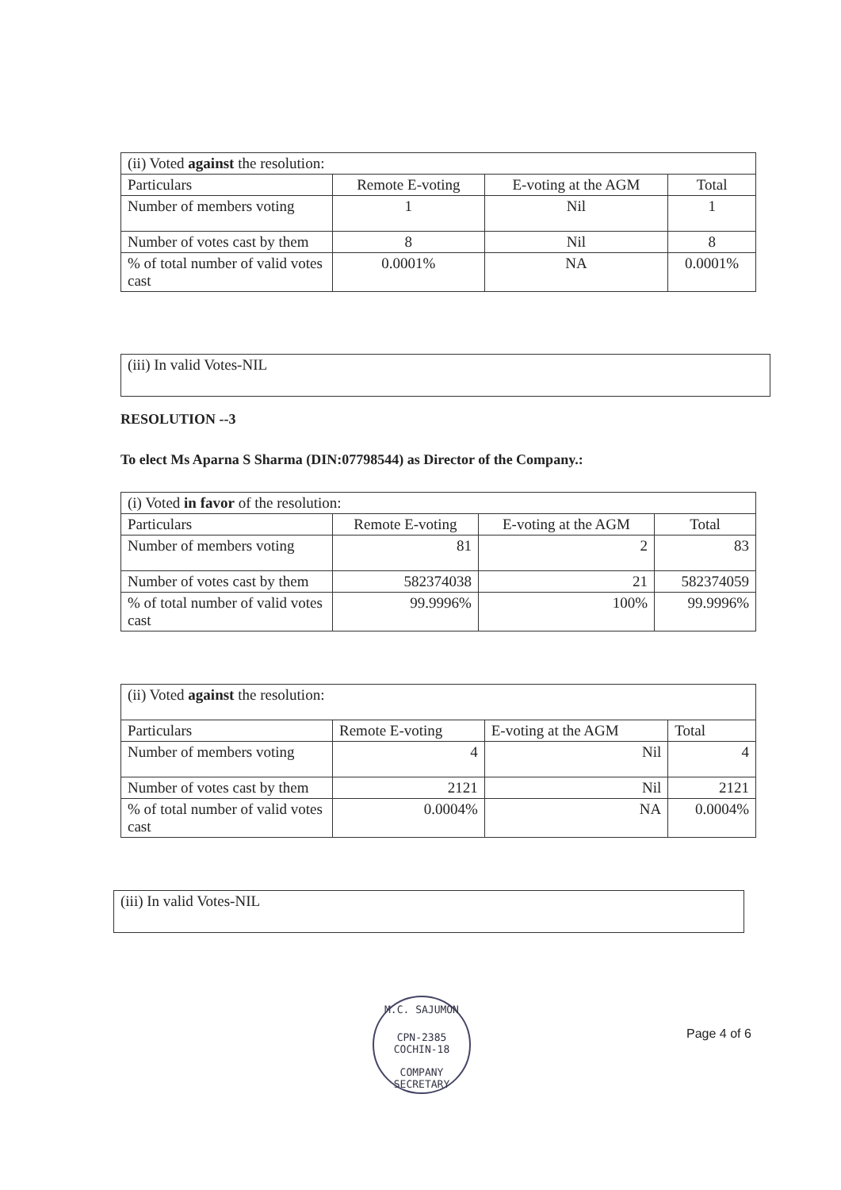| (ii) Voted against the resolution: | | | |
| Particulars | Remote E-voting | E-voting at the AGM | Total |
| Number of members voting | 1 | Nil | 1 |
| Number of votes cast by them | 8 | Nil | 8 |
| % of total number of valid votes cast | 0.0001% | NA | 0.0001% |
(iii) In valid Votes-NIL
RESOLUTION --3
To elect Ms Aparna S Sharma (DIN:07798544) as Director of the Company.:
| (i) Voted in favor of the resolution: | | | |
| Particulars | Remote E-voting | E-voting at the AGM | Total |
| Number of members voting | 81 | 2 | 83 |
| Number of votes cast by them | 582374038 | 21 | 582374059 |
| % of total number of valid votes cast | 99.9996% | 100% | 99.9996% |
| (ii) Voted against the resolution: | | | |
| Particulars | Remote E-voting | E-voting at the AGM | Total |
| Number of members voting | 4 | Nil | 4 |
| Number of votes cast by them | 2121 | Nil | 2121 |
| % of total number of valid votes cast | 0.0004% | NA | 0.0004% |
(iii) In valid Votes-NIL
M.C. SAJUMON
CPN-2385
COCHIN-18
COMPANY SECRETARY
Page 4 of 6